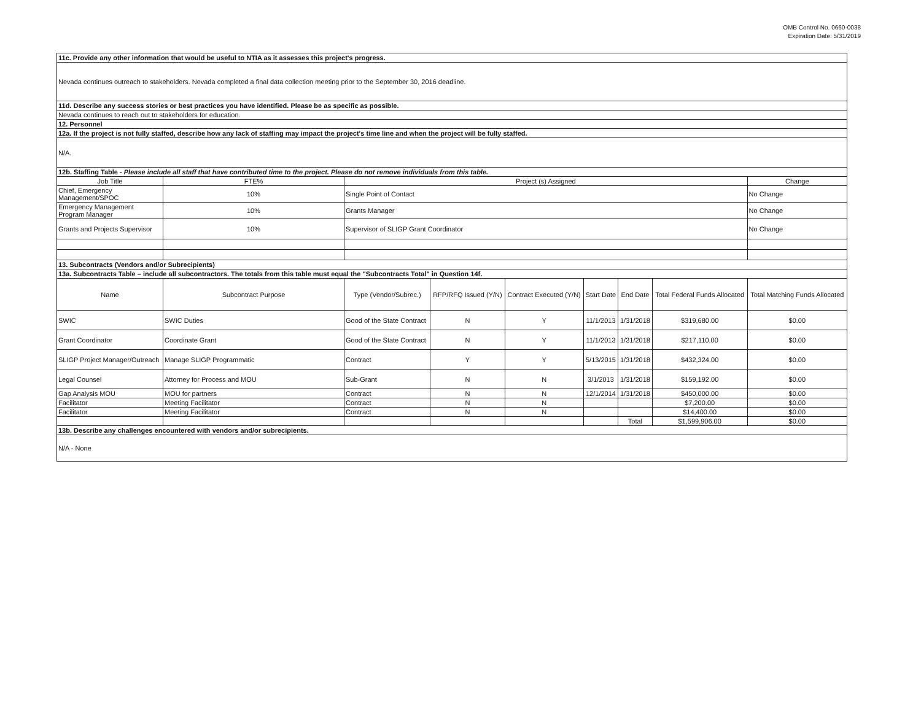OMB Control No. 0660-0038
Expiration Date: 5/31/2019
| 11c. Provide any other information that would be useful to NTIA as it assesses this project's progress. | | | | | | | | |
| Nevada continues outreach to stakeholders. Nevada completed a final data collection meeting prior to the September 30, 2016 deadline. | | | | | | | | |
| 11d. Describe any success stories or best practices you have identified. Please be as specific as possible. | | | | | | | | |
| Nevada continues to reach out to stakeholders for education. | | | | | | | | |
| 12. Personnel | | | | | | | | |
| 12a. If the project is not fully staffed, describe how any lack of staffing may impact the project's time line and when the project will be fully staffed. | | | | | | | | |
| N/A. | | | | | | | | |
| 12b. Staffing Table - Please include all staff that have contributed time to the project. Please do not remove individuals from this table. | | | | | | | | |
| Job Title | FTE% | Project (s) Assigned | | | | | | Change |
| Chief, Emergency Management/SPOC | 10% | Single Point of Contact | | | | | | No Change |
| Emergency Management Program Manager | 10% | Grants Manager | | | | | | No Change |
| Grants and Projects Supervisor | 10% | Supervisor of SLIGP Grant Coordinator | | | | | | No Change |
| 13. Subcontracts (Vendors and/or Subrecipients) | | | | | | | | |
| 13a. Subcontracts Table – include all subcontractors. The totals from this table must equal the "Subcontracts Total" in Question 14f. | | | | | | | | |
| Name | Subcontract Purpose | Type (Vendor/Subrec.) | RFP/RFQ Issued (Y/N) | Contract Executed (Y/N) | Start Date | End Date | Total Federal Funds Allocated | Total Matching Funds Allocated |
| SWIC | SWIC Duties | Good of the State Contract | N | Y | 11/1/2013 | 1/31/2018 | $319,680.00 | $0.00 |
| Grant Coordinator | Coordinate Grant | Good of the State Contract | N | Y | 11/1/2013 | 1/31/2018 | $217,110.00 | $0.00 |
| SLIGP Project Manager/Outreach | Manage SLIGP Programmatic | Contract | Y | Y | 5/13/2015 | 1/31/2018 | $432,324.00 | $0.00 |
| Legal Counsel | Attorney for Process and MOU | Sub-Grant | N | N | 3/1/2013 | 1/31/2018 | $159,192.00 | $0.00 |
| Gap Analysis MOU | MOU for partners | Contract | N | N | 12/1/2014 | 1/31/2018 | $450,000.00 | $0.00 |
| Facilitator | Meeting Facilitator | Contract | N | N | | | $7,200.00 | $0.00 |
| Facilitator | Meeting Facilitator | Contract | N | N | | | $14,400.00 | $0.00 |
| | | | | | | Total | $1,599,906.00 | $0.00 |
| 13b. Describe any challenges encountered with vendors and/or subrecipients. | | | | | | | | |
| N/A - None | | | | | | | | |